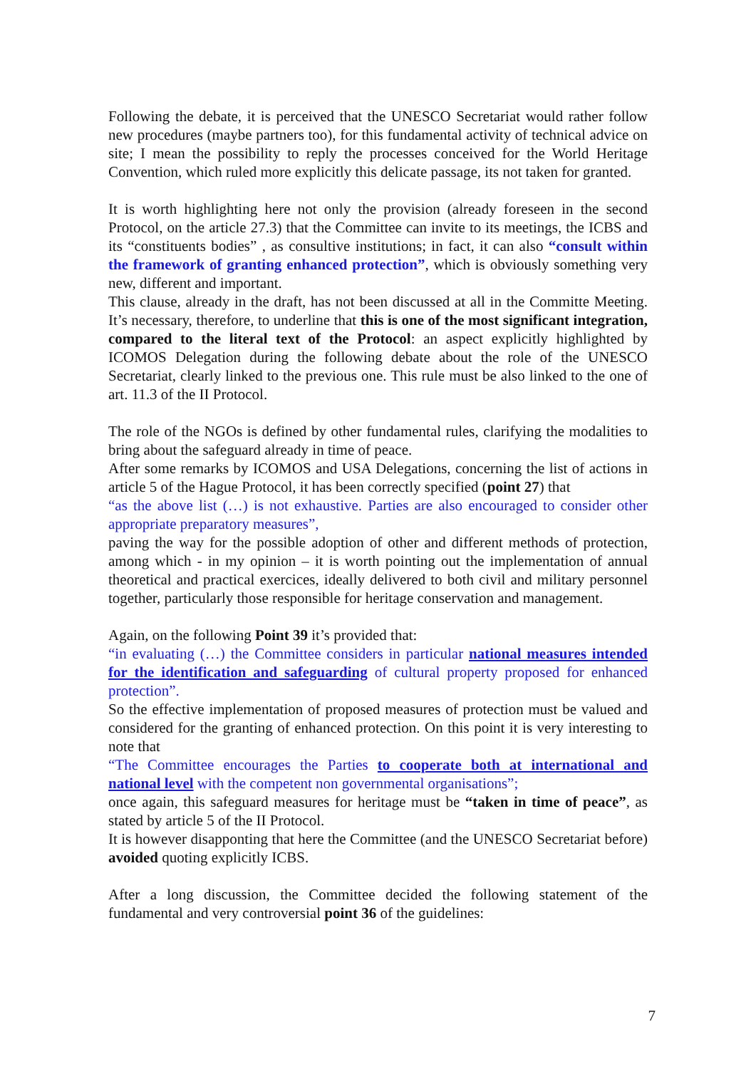Following the debate, it is perceived that the UNESCO Secretariat would rather follow new procedures (maybe partners too), for this fundamental activity of technical advice on site; I mean the possibility to reply the processes conceived for the World Heritage Convention, which ruled more explicitly this delicate passage, its not taken for granted.
It is worth highlighting here not only the provision (already foreseen in the second Protocol, on the article 27.3) that the Committee can invite to its meetings, the ICBS and its “constituents bodies” , as consultive institutions; in fact, it can also “consult within the framework of granting enhanced protection”, which is obviously something very new, different and important.
This clause, already in the draft, has not been discussed at all in the Committe Meeting. It’s necessary, therefore, to underline that this is one of the most significant integration, compared to the literal text of the Protocol: an aspect explicitly highlighted by ICOMOS Delegation during the following debate about the role of the UNESCO Secretariat, clearly linked to the previous one. This rule must be also linked to the one of art. 11.3 of the II Protocol.
The role of the NGOs is defined by other fundamental rules, clarifying the modalities to bring about the safeguard already in time of peace.
After some remarks by ICOMOS and USA Delegations, concerning the list of actions in article 5 of the Hague Protocol, it has been correctly specified (point 27) that
“as the above list (…) is not exhaustive. Parties are also encouraged to consider other appropriate preparatory measures”,
paving the way for the possible adoption of other and different methods of protection, among which - in my opinion – it is worth pointing out the implementation of annual theoretical and practical exercices, ideally delivered to both civil and military personnel together, particularly those responsible for heritage conservation and management.
Again, on the following Point 39 it’s provided that:
“in evaluating (…) the Committee considers in particular national measures intended for the identification and safeguarding of cultural property proposed for enhanced protection”.
So the effective implementation of proposed measures of protection must be valued and considered for the granting of enhanced protection. On this point it is very interesting to note that
“The Committee encourages the Parties to cooperate both at international and national level with the competent non governmental organisations”;
once again, this safeguard measures for heritage must be “taken in time of peace”, as stated by article 5 of the II Protocol.
It is however disapponting that here the Committee (and the UNESCO Secretariat before) avoided quoting explicitly ICBS.
After a long discussion, the Committee decided the following statement of the fundamental and very controversial point 36 of the guidelines:
7